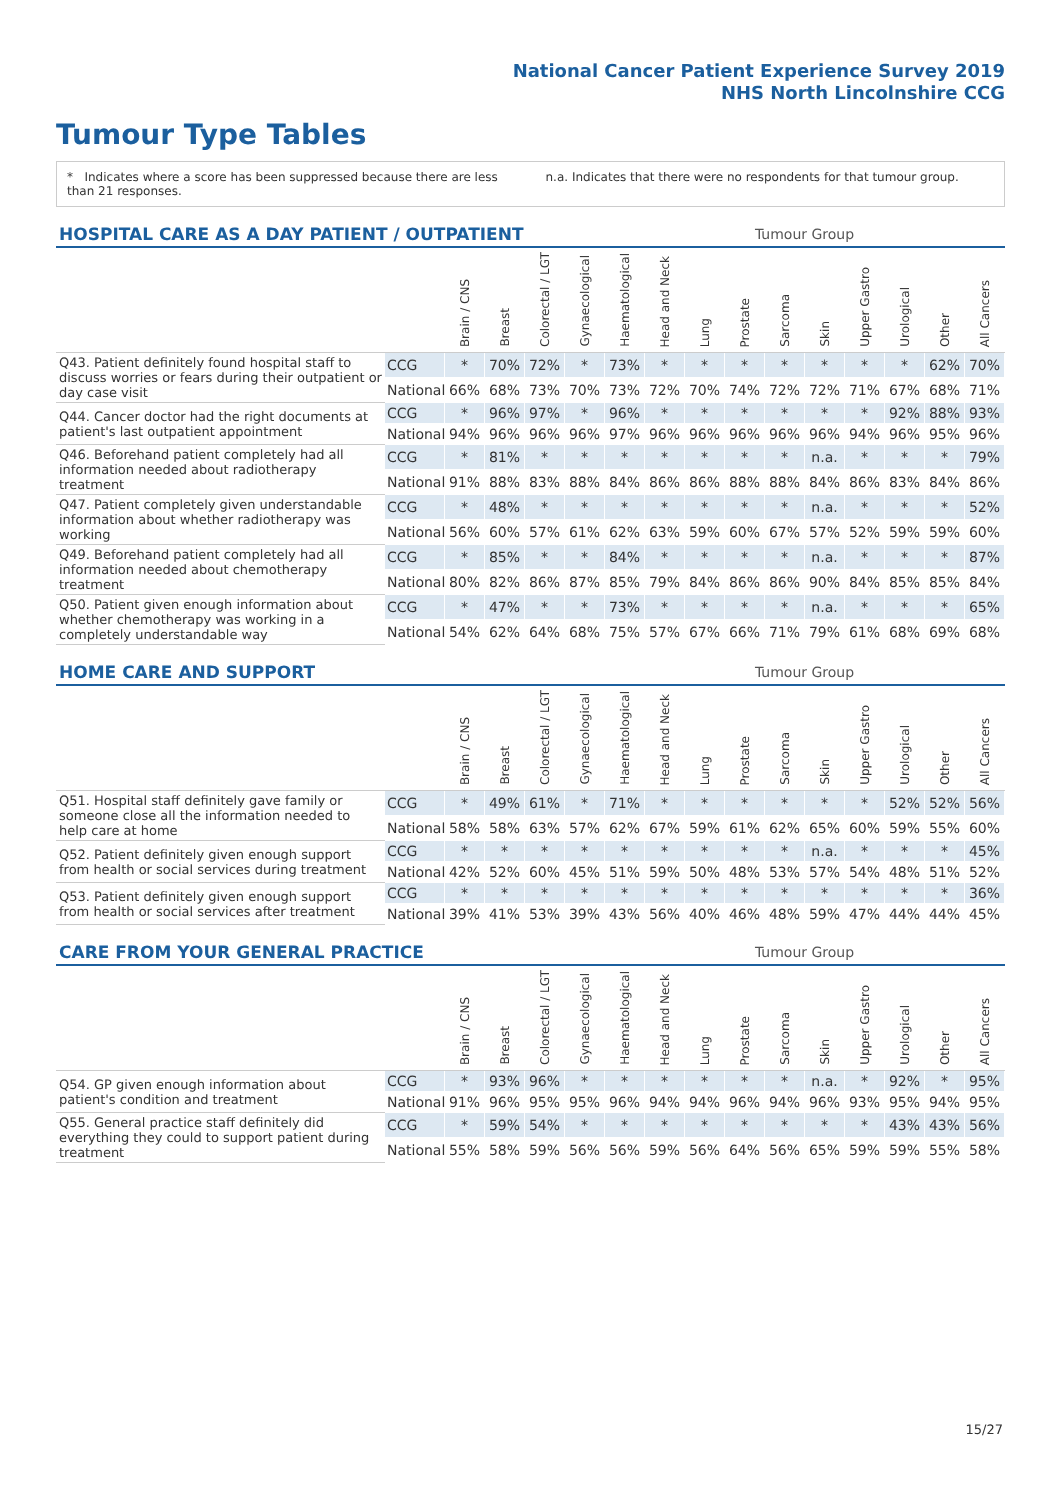National Cancer Patient Experience Survey 2019
NHS North Lincolnshire CCG
Tumour Type Tables
* Indicates where a score has been suppressed because there are less than 21 responses.
n.a. Indicates that there were no respondents for that tumour group.
| HOSPITAL CARE AS A DAY PATIENT / OUTPATIENT | | | | | | Tumour Group | | | | | | | | | |
| --- | --- | --- | --- | --- | --- | --- | --- | --- | --- | --- | --- | --- | --- | --- | --- |
| | | Brain / CNS | Breast | Colorectal / LGT | Gynaecological | Haematological | Head and Neck | Lung | Prostate | Sarcoma | Skin | Upper Gastro | Urological | Other | All Cancers |
| Q43. Patient definitely found hospital staff to discuss worries or fears during their outpatient or day case visit | CCG | * | 70% | 72% | * | 73% | * | * | * | * | * | * | * | 62% | 70% |
| | National | 66% | 68% | 73% | 70% | 73% | 72% | 70% | 74% | 72% | 72% | 71% | 67% | 68% | 71% |
| Q44. Cancer doctor had the right documents at patient's last outpatient appointment | CCG | * | 96% | 97% | * | 96% | * | * | * | * | * | * | 92% | 88% | 93% |
| | National | 94% | 96% | 96% | 96% | 97% | 96% | 96% | 96% | 96% | 96% | 94% | 96% | 95% | 96% |
| Q46. Beforehand patient completely had all information needed about radiotherapy treatment | CCG | * | 81% | * | * | * | * | * | * | * | n.a. | * | * | * | 79% |
| | National | 91% | 88% | 83% | 88% | 84% | 86% | 86% | 88% | 88% | 84% | 86% | 83% | 84% | 86% |
| Q47. Patient completely given understandable information about whether radiotherapy was working | CCG | * | 48% | * | * | * | * | * | * | * | n.a. | * | * | * | 52% |
| | National | 56% | 60% | 57% | 61% | 62% | 63% | 59% | 60% | 67% | 57% | 52% | 59% | 59% | 60% |
| Q49. Beforehand patient completely had all information needed about chemotherapy treatment | CCG | * | 85% | * | * | 84% | * | * | * | * | n.a. | * | * | * | 87% |
| | National | 80% | 82% | 86% | 87% | 85% | 79% | 84% | 86% | 86% | 90% | 84% | 85% | 85% | 84% |
| Q50. Patient given enough information about whether chemotherapy was working in a completely understandable way | CCG | * | 47% | * | * | 73% | * | * | * | * | n.a. | * | * | * | 65% |
| | National | 54% | 62% | 64% | 68% | 75% | 57% | 67% | 66% | 71% | 79% | 61% | 68% | 69% | 68% |
| HOME CARE AND SUPPORT | | | | | | Tumour Group | | | | | | | | | |
| --- | --- | --- | --- | --- | --- | --- | --- | --- | --- | --- | --- | --- | --- | --- | --- |
| | | Brain / CNS | Breast | Colorectal / LGT | Gynaecological | Haematological | Head and Neck | Lung | Prostate | Sarcoma | Skin | Upper Gastro | Urological | Other | All Cancers |
| Q51. Hospital staff definitely gave family or someone close all the information needed to help care at home | CCG | * | 49% | 61% | * | 71% | * | * | * | * | * | * | 52% | 52% | 56% |
| | National | 58% | 58% | 63% | 57% | 62% | 67% | 59% | 61% | 62% | 65% | 60% | 59% | 55% | 60% |
| Q52. Patient definitely given enough support from health or social services during treatment | CCG | * | * | * | * | * | * | * | * | * | n.a. | * | * | * | 45% |
| | National | 42% | 52% | 60% | 45% | 51% | 59% | 50% | 48% | 53% | 57% | 54% | 48% | 51% | 52% |
| Q53. Patient definitely given enough support from health or social services after treatment | CCG | * | * | * | * | * | * | * | * | * | * | * | * | * | 36% |
| | National | 39% | 41% | 53% | 39% | 43% | 56% | 40% | 46% | 48% | 59% | 47% | 44% | 44% | 45% |
| CARE FROM YOUR GENERAL PRACTICE | | | | | | Tumour Group | | | | | | | | | |
| --- | --- | --- | --- | --- | --- | --- | --- | --- | --- | --- | --- | --- | --- | --- | --- |
| | | Brain / CNS | Breast | Colorectal / LGT | Gynaecological | Haematological | Head and Neck | Lung | Prostate | Sarcoma | Skin | Upper Gastro | Urological | Other | All Cancers |
| Q54. GP given enough information about patient's condition and treatment | CCG | * | 93% | 96% | * | * | * | * | * | * | n.a. | * | 92% | * | 95% |
| | National | 91% | 96% | 95% | 95% | 96% | 94% | 94% | 96% | 94% | 96% | 93% | 95% | 94% | 95% |
| Q55. General practice staff definitely did everything they could to support patient during treatment | CCG | * | 59% | 54% | * | * | * | * | * | * | * | * | 43% | 43% | 56% |
| | National | 55% | 58% | 59% | 56% | 56% | 59% | 56% | 64% | 56% | 65% | 59% | 59% | 55% | 58% |
15/27